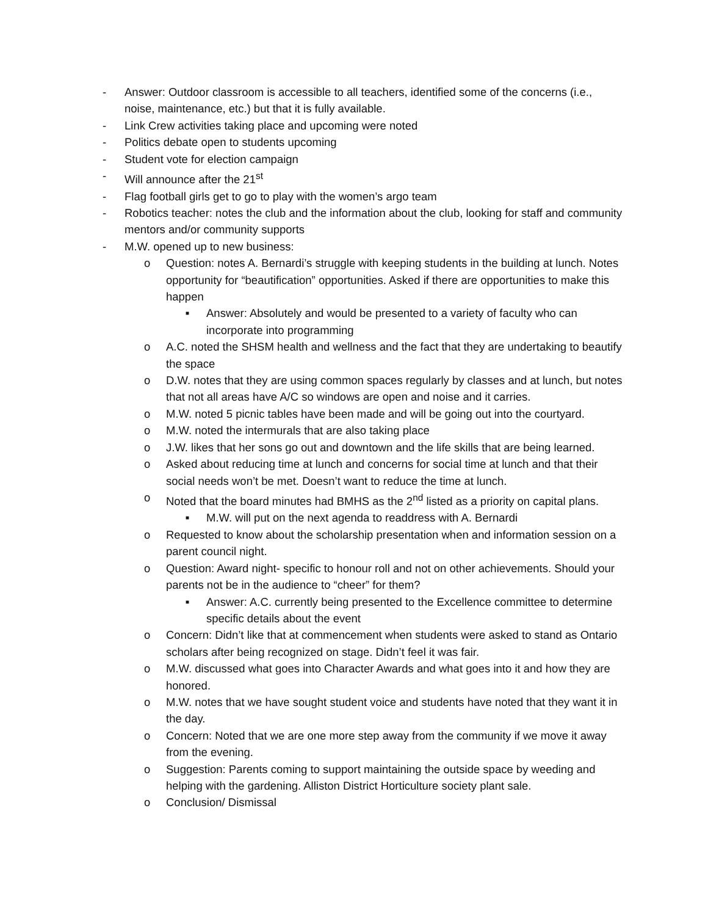- Answer: Outdoor classroom is accessible to all teachers, identified some of the concerns (i.e., noise, maintenance, etc.) but that it is fully available.
- Link Crew activities taking place and upcoming were noted
- Politics debate open to students upcoming
- Student vote for election campaign
- Will announce after the 21<sup>st</sup>
- Flag football girls get to go to play with the women’s argo team
- Robotics teacher: notes the club and the information about the club, looking for staff and community mentors and/or community supports
- M.W. opened up to new business:
o Question: notes A. Bernardi’s struggle with keeping students in the building at lunch. Notes opportunity for “beautification” opportunities. Asked if there are opportunities to make this happen
■ Answer: Absolutely and would be presented to a variety of faculty who can incorporate into programming
o A.C. noted the SHSM health and wellness and the fact that they are undertaking to beautify the space
o D.W. notes that they are using common spaces regularly by classes and at lunch, but notes that not all areas have A/C so windows are open and noise and it carries.
o M.W. noted 5 picnic tables have been made and will be going out into the courtyard.
o M.W. noted the intermurals that are also taking place
o J.W. likes that her sons go out and downtown and the life skills that are being learned.
o Asked about reducing time at lunch and concerns for social time at lunch and that their social needs won’t be met. Doesn’t want to reduce the time at lunch.
o Noted that the board minutes had BMHS as the 2<sup>nd</sup> listed as a priority on capital plans.
■ M.W. will put on the next agenda to readdress with A. Bernardi
o Requested to know about the scholarship presentation when and information session on a parent council night.
o Question: Award night- specific to honour roll and not on other achievements. Should your parents not be in the audience to “cheer” for them?
■ Answer: A.C. currently being presented to the Excellence committee to determine specific details about the event
o Concern: Didn’t like that at commencement when students were asked to stand as Ontario scholars after being recognized on stage. Didn’t feel it was fair.
o M.W. discussed what goes into Character Awards and what goes into it and how they are honored.
o M.W. notes that we have sought student voice and students have noted that they want it in the day.
o Concern: Noted that we are one more step away from the community if we move it away from the evening.
o Suggestion: Parents coming to support maintaining the outside space by weeding and helping with the gardening. Alliston District Horticulture society plant sale.
o Conclusion/ Dismissal